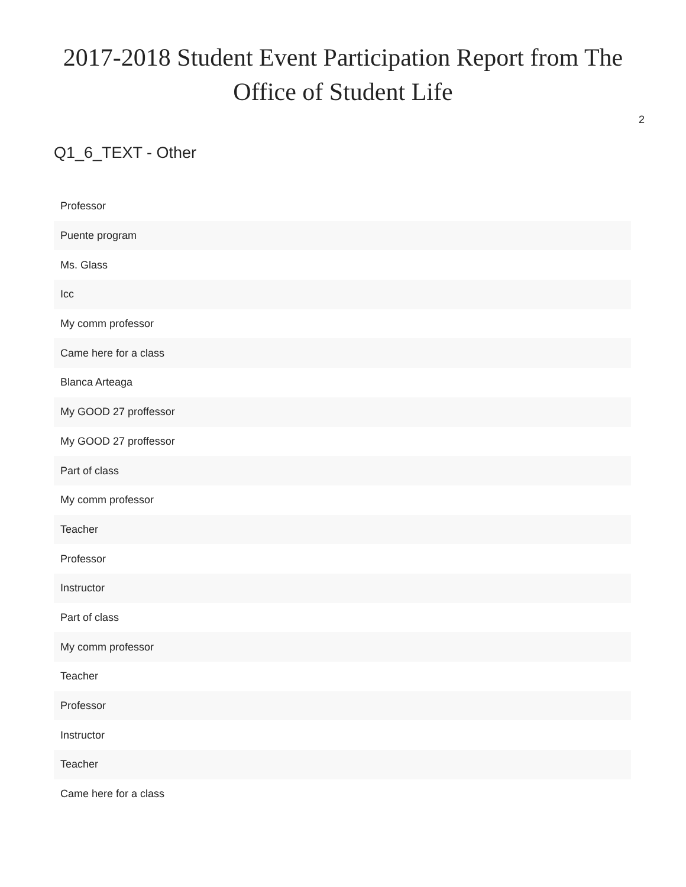2017-2018 Student Event Participation Report from The Office of Student Life
2
Q1_6_TEXT - Other
| Professor |
| Puente program |
| Ms. Glass |
| Icc |
| My comm professor |
| Came here for a class |
| Blanca Arteaga |
| My GOOD 27 proffessor |
| My GOOD 27 proffessor |
| Part of class |
| My comm professor |
| Teacher |
| Professor |
| Instructor |
| Part of class |
| My comm professor |
| Teacher |
| Professor |
| Instructor |
| Teacher |
| Came here for a class |